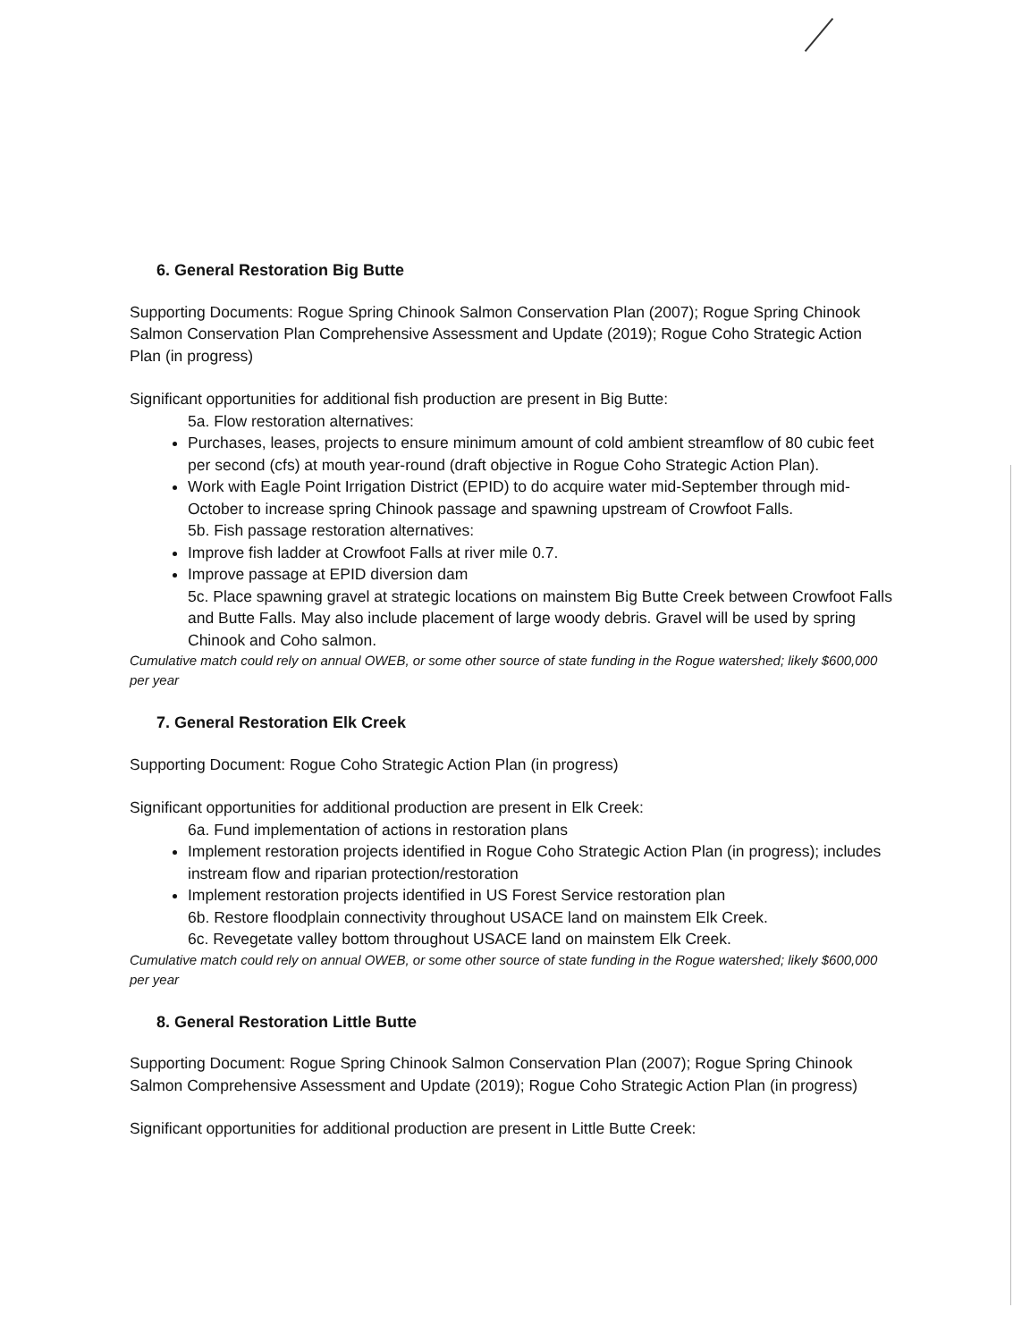6. General Restoration Big Butte
Supporting Documents: Rogue Spring Chinook Salmon Conservation Plan (2007); Rogue Spring Chinook Salmon Conservation Plan Comprehensive Assessment and Update (2019); Rogue Coho Strategic Action Plan (in progress)
Significant opportunities for additional fish production are present in Big Butte:
5a. Flow restoration alternatives:
Purchases, leases, projects to ensure minimum amount of cold ambient streamflow of 80 cubic feet per second (cfs) at mouth year-round (draft objective in Rogue Coho Strategic Action Plan).
Work with Eagle Point Irrigation District (EPID) to do acquire water mid-September through mid-October to increase spring Chinook passage and spawning upstream of Crowfoot Falls.
5b. Fish passage restoration alternatives:
Improve fish ladder at Crowfoot Falls at river mile 0.7.
Improve passage at EPID diversion dam
5c. Place spawning gravel at strategic locations on mainstem Big Butte Creek between Crowfoot Falls and Butte Falls. May also include placement of large woody debris. Gravel will be used by spring Chinook and Coho salmon.
Cumulative match could rely on annual OWEB, or some other source of state funding in the Rogue watershed; likely $600,000 per year
7. General Restoration Elk Creek
Supporting Document: Rogue Coho Strategic Action Plan (in progress)
Significant opportunities for additional production are present in Elk Creek:
6a. Fund implementation of actions in restoration plans
Implement restoration projects identified in Rogue Coho Strategic Action Plan (in progress); includes instream flow and riparian protection/restoration
Implement restoration projects identified in US Forest Service restoration plan
6b. Restore floodplain connectivity throughout USACE land on mainstem Elk Creek.
6c. Revegetate valley bottom throughout USACE land on mainstem Elk Creek.
Cumulative match could rely on annual OWEB, or some other source of state funding in the Rogue watershed; likely $600,000 per year
8. General Restoration Little Butte
Supporting Document: Rogue Spring Chinook Salmon Conservation Plan (2007); Rogue Spring Chinook Salmon Comprehensive Assessment and Update (2019); Rogue Coho Strategic Action Plan (in progress)
Significant opportunities for additional production are present in Little Butte Creek: